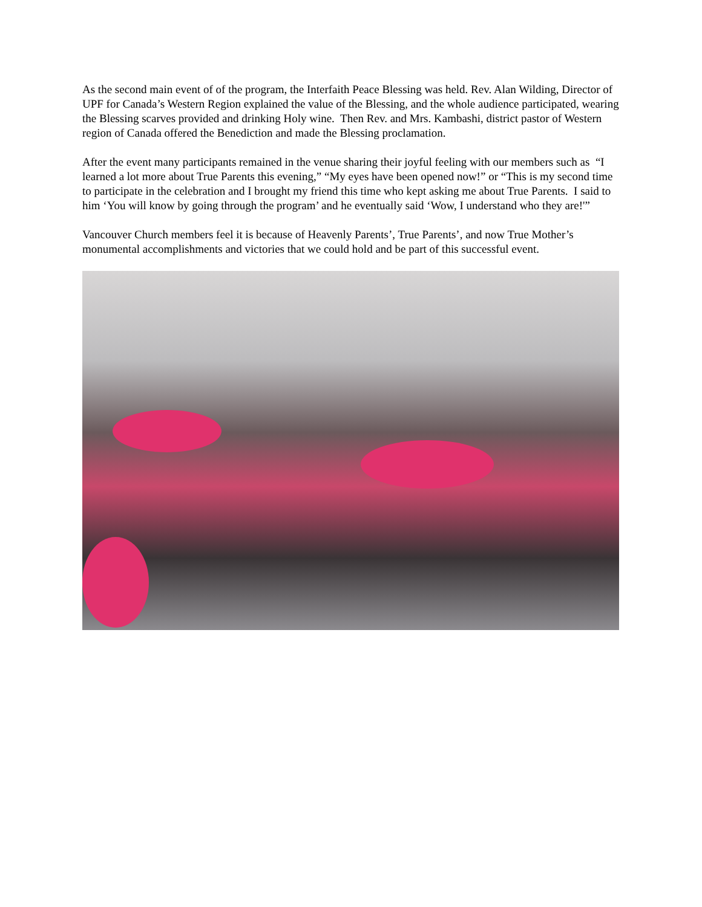As the second main event of of the program, the Interfaith Peace Blessing was held. Rev. Alan Wilding, Director of UPF for Canada’s Western Region explained the value of the Blessing, and the whole audience participated, wearing the Blessing scarves provided and drinking Holy wine. Then Rev. and Mrs. Kambashi, district pastor of Western region of Canada offered the Benediction and made the Blessing proclamation.
After the event many participants remained in the venue sharing their joyful feeling with our members such as “I learned a lot more about True Parents this evening,” “My eyes have been opened now!” or “This is my second time to participate in the celebration and I brought my friend this time who kept asking me about True Parents. I said to him ‘You will know by going through the program’ and he eventually said ‘Wow, I understand who they are!'”
Vancouver Church members feel it is because of Heavenly Parents’, True Parents’, and now True Mother’s monumental accomplishments and victories that we could hold and be part of this successful event.